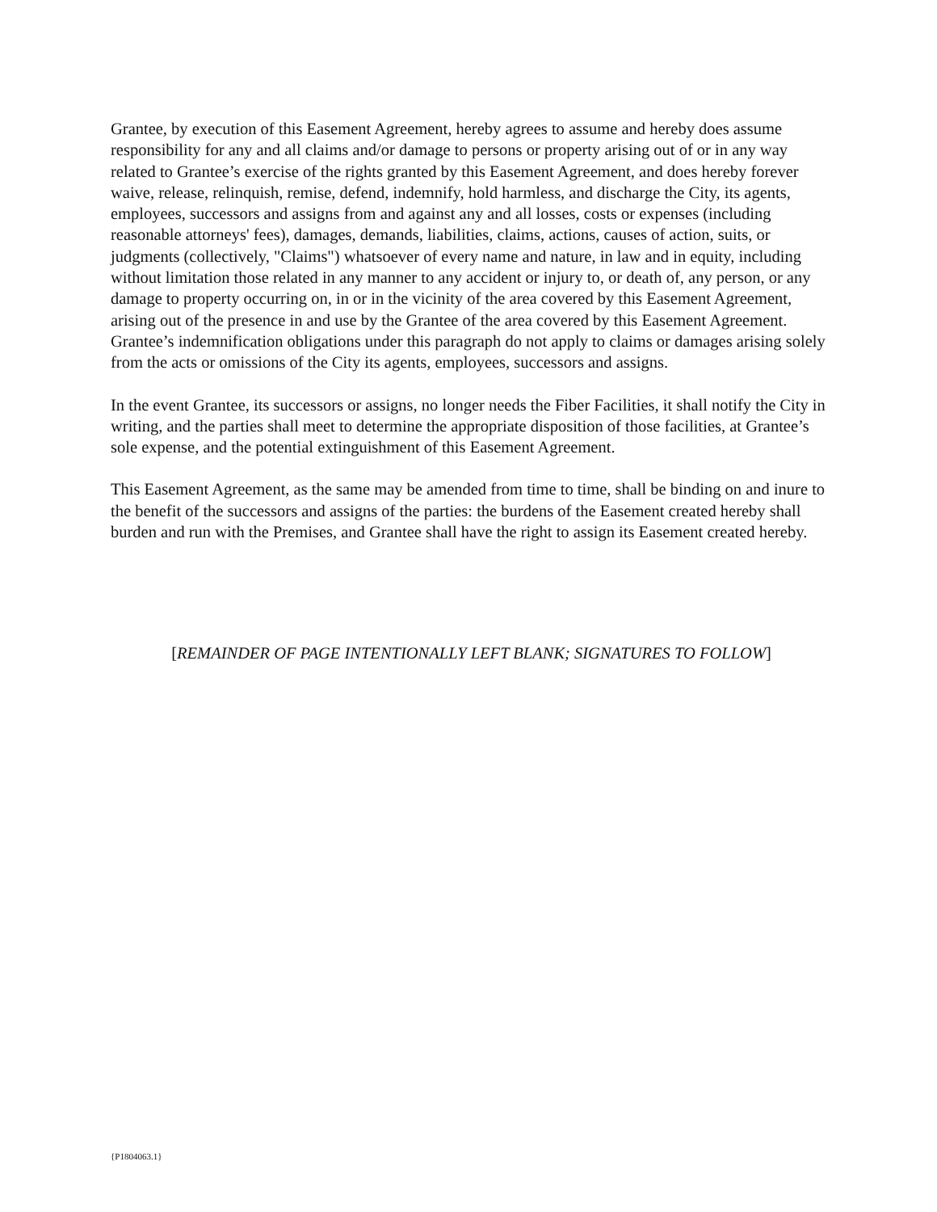Grantee, by execution of this Easement Agreement, hereby agrees to assume and hereby does assume responsibility for any and all claims and/or damage to persons or property arising out of or in any way related to Grantee’s exercise of the rights granted by this Easement Agreement, and does hereby forever waive, release, relinquish, remise, defend, indemnify, hold harmless, and discharge the City, its agents, employees, successors and assigns from and against any and all losses, costs or expenses (including reasonable attorneys' fees), damages, demands, liabilities, claims, actions, causes of action, suits, or judgments (collectively, "Claims") whatsoever of every name and nature, in law and in equity, including without limitation those related in any manner to any accident or injury to, or death of, any person, or any damage to property occurring on, in or in the vicinity of the area covered by this Easement Agreement, arising out of the presence in and use by the Grantee of the area covered by this Easement Agreement. Grantee’s indemnification obligations under this paragraph do not apply to claims or damages arising solely from the acts or omissions of the City its agents, employees, successors and assigns.
In the event Grantee, its successors or assigns, no longer needs the Fiber Facilities, it shall notify the City in writing, and the parties shall meet to determine the appropriate disposition of those facilities, at Grantee’s sole expense, and the potential extinguishment of this Easement Agreement.
This Easement Agreement, as the same may be amended from time to time, shall be binding on and inure to the benefit of the successors and assigns of the parties: the burdens of the Easement created hereby shall burden and run with the Premises, and Grantee shall have the right to assign its Easement created hereby.
[REMAINDER OF PAGE INTENTIONALLY LEFT BLANK; SIGNATURES TO FOLLOW]
{P1804063.1}